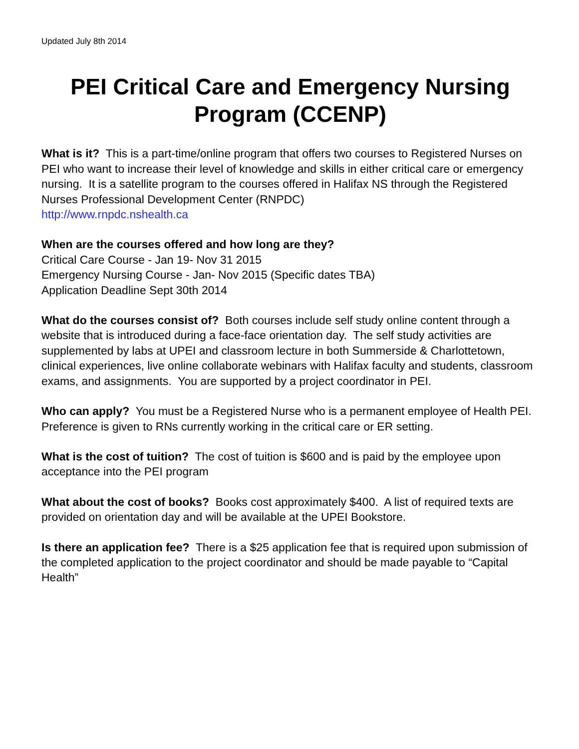Updated July 8th 2014
PEI Critical Care and Emergency Nursing Program (CCENP)
What is it? This is a part-time/online program that offers two courses to Registered Nurses on PEI who want to increase their level of knowledge and skills in either critical care or emergency nursing. It is a satellite program to the courses offered in Halifax NS through the Registered Nurses Professional Development Center (RNPDC)
http://www.rnpdc.nshealth.ca
When are the courses offered and how long are they?
Critical Care Course - Jan 19- Nov 31 2015
Emergency Nursing Course - Jan- Nov 2015 (Specific dates TBA)
Application Deadline Sept 30th 2014
What do the courses consist of? Both courses include self study online content through a website that is introduced during a face-face orientation day. The self study activities are supplemented by labs at UPEI and classroom lecture in both Summerside & Charlottetown, clinical experiences, live online collaborate webinars with Halifax faculty and students, classroom exams, and assignments. You are supported by a project coordinator in PEI.
Who can apply? You must be a Registered Nurse who is a permanent employee of Health PEI. Preference is given to RNs currently working in the critical care or ER setting.
What is the cost of tuition? The cost of tuition is $600 and is paid by the employee upon acceptance into the PEI program
What about the cost of books? Books cost approximately $400. A list of required texts are provided on orientation day and will be available at the UPEI Bookstore.
Is there an application fee? There is a $25 application fee that is required upon submission of the completed application to the project coordinator and should be made payable to “Capital Health”